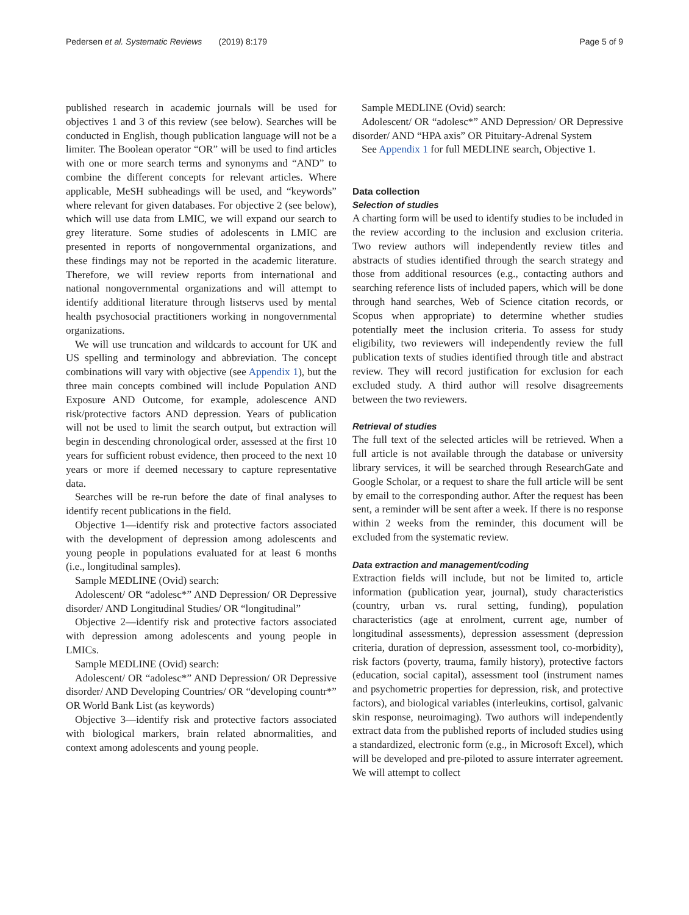Pedersen et al. Systematic Reviews (2019) 8:179 Page 5 of 9
published research in academic journals will be used for objectives 1 and 3 of this review (see below). Searches will be conducted in English, though publication language will not be a limiter. The Boolean operator “OR” will be used to find articles with one or more search terms and synonyms and “AND” to combine the different concepts for relevant articles. Where applicable, MeSH subheadings will be used, and “keywords” where relevant for given databases. For objective 2 (see below), which will use data from LMIC, we will expand our search to grey literature. Some studies of adolescents in LMIC are presented in reports of nongovernmental organizations, and these findings may not be reported in the academic literature. Therefore, we will review reports from international and national nongovernmental organizations and will attempt to identify additional literature through listservs used by mental health psychosocial practitioners working in nongovernmental organizations.
We will use truncation and wildcards to account for UK and US spelling and terminology and abbreviation. The concept combinations will vary with objective (see Appendix 1), but the three main concepts combined will include Population AND Exposure AND Outcome, for example, adolescence AND risk/protective factors AND depression. Years of publication will not be used to limit the search output, but extraction will begin in descending chronological order, assessed at the first 10 years for sufficient robust evidence, then proceed to the next 10 years or more if deemed necessary to capture representative data.
Searches will be re-run before the date of final analyses to identify recent publications in the field.
Objective 1—identify risk and protective factors associated with the development of depression among adolescents and young people in populations evaluated for at least 6 months (i.e., longitudinal samples).
Sample MEDLINE (Ovid) search:
Adolescent/ OR “adolesc*” AND Depression/ OR Depressive disorder/ AND Longitudinal Studies/ OR “longitudinal”
Objective 2—identify risk and protective factors associated with depression among adolescents and young people in LMICs.
Sample MEDLINE (Ovid) search:
Adolescent/ OR “adolesc*” AND Depression/ OR Depressive disorder/ AND Developing Countries/ OR “developing countr*” OR World Bank List (as keywords)
Objective 3—identify risk and protective factors associated with biological markers, brain related abnormalities, and context among adolescents and young people.
Sample MEDLINE (Ovid) search:
Adolescent/ OR “adolesc*” AND Depression/ OR Depressive disorder/ AND “HPA axis” OR Pituitary-Adrenal System
See Appendix 1 for full MEDLINE search, Objective 1.
Data collection
Selection of studies
A charting form will be used to identify studies to be included in the review according to the inclusion and exclusion criteria. Two review authors will independently review titles and abstracts of studies identified through the search strategy and those from additional resources (e.g., contacting authors and searching reference lists of included papers, which will be done through hand searches, Web of Science citation records, or Scopus when appropriate) to determine whether studies potentially meet the inclusion criteria. To assess for study eligibility, two reviewers will independently review the full publication texts of studies identified through title and abstract review. They will record justification for exclusion for each excluded study. A third author will resolve disagreements between the two reviewers.
Retrieval of studies
The full text of the selected articles will be retrieved. When a full article is not available through the database or university library services, it will be searched through ResearchGate and Google Scholar, or a request to share the full article will be sent by email to the corresponding author. After the request has been sent, a reminder will be sent after a week. If there is no response within 2 weeks from the reminder, this document will be excluded from the systematic review.
Data extraction and management/coding
Extraction fields will include, but not be limited to, article information (publication year, journal), study characteristics (country, urban vs. rural setting, funding), population characteristics (age at enrolment, current age, number of longitudinal assessments), depression assessment (depression criteria, duration of depression, assessment tool, co-morbidity), risk factors (poverty, trauma, family history), protective factors (education, social capital), assessment tool (instrument names and psychometric properties for depression, risk, and protective factors), and biological variables (interleukins, cortisol, galvanic skin response, neuroimaging). Two authors will independently extract data from the published reports of included studies using a standardized, electronic form (e.g., in Microsoft Excel), which will be developed and pre-piloted to assure interrater agreement. We will attempt to collect